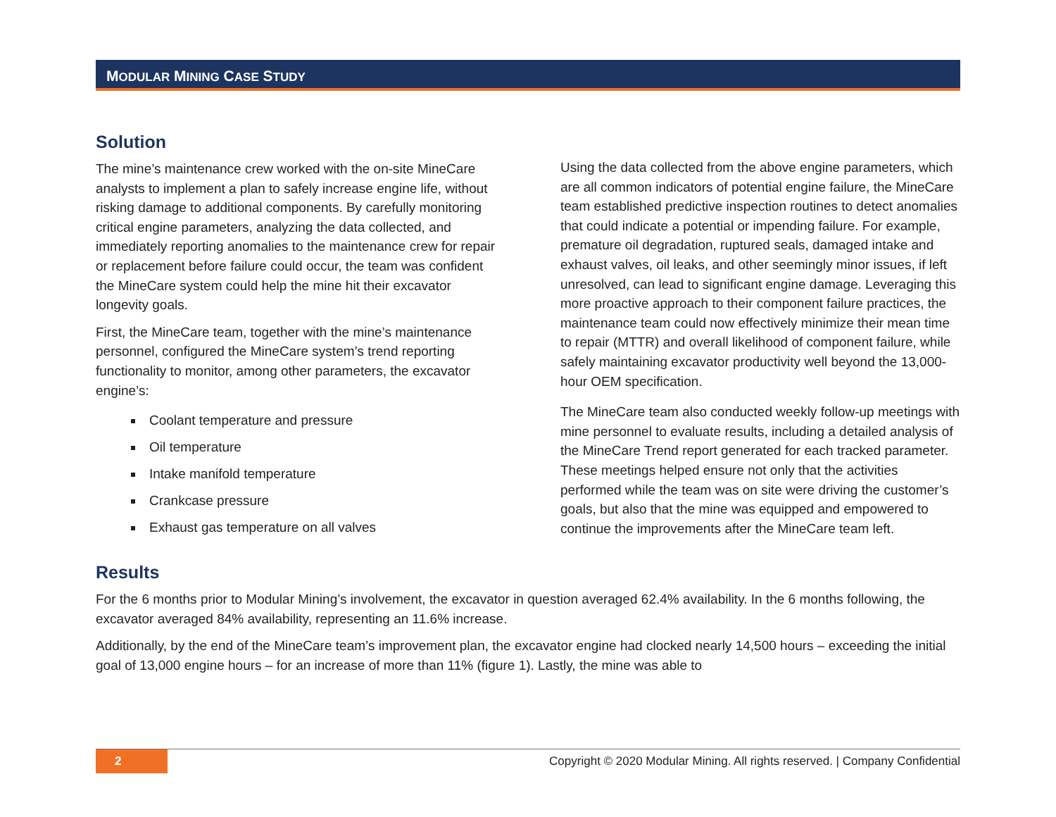MODULAR MINING CASE STUDY
Solution
The mine’s maintenance crew worked with the on-site MineCare analysts to implement a plan to safely increase engine life, without risking damage to additional components. By carefully monitoring critical engine parameters, analyzing the data collected, and immediately reporting anomalies to the maintenance crew for repair or replacement before failure could occur, the team was confident the MineCare system could help the mine hit their excavator longevity goals.
First, the MineCare team, together with the mine’s maintenance personnel, configured the MineCare system’s trend reporting functionality to monitor, among other parameters, the excavator engine’s:
Coolant temperature and pressure
Oil temperature
Intake manifold temperature
Crankcase pressure
Exhaust gas temperature on all valves
Using the data collected from the above engine parameters, which are all common indicators of potential engine failure, the MineCare team established predictive inspection routines to detect anomalies that could indicate a potential or impending failure. For example, premature oil degradation, ruptured seals, damaged intake and exhaust valves, oil leaks, and other seemingly minor issues, if left unresolved, can lead to significant engine damage. Leveraging this more proactive approach to their component failure practices, the maintenance team could now effectively minimize their mean time to repair (MTTR) and overall likelihood of component failure, while safely maintaining excavator productivity well beyond the 13,000-hour OEM specification.
The MineCare team also conducted weekly follow-up meetings with mine personnel to evaluate results, including a detailed analysis of the MineCare Trend report generated for each tracked parameter. These meetings helped ensure not only that the activities performed while the team was on site were driving the customer’s goals, but also that the mine was equipped and empowered to continue the improvements after the MineCare team left.
Results
For the 6 months prior to Modular Mining’s involvement, the excavator in question averaged 62.4% availability. In the 6 months following, the excavator averaged 84% availability, representing an 11.6% increase.
Additionally, by the end of the MineCare team’s improvement plan, the excavator engine had clocked nearly 14,500 hours – exceeding the initial goal of 13,000 engine hours – for an increase of more than 11% (figure 1). Lastly, the mine was able to
2
Copyright © 2020 Modular Mining. All rights reserved. | Company Confidential